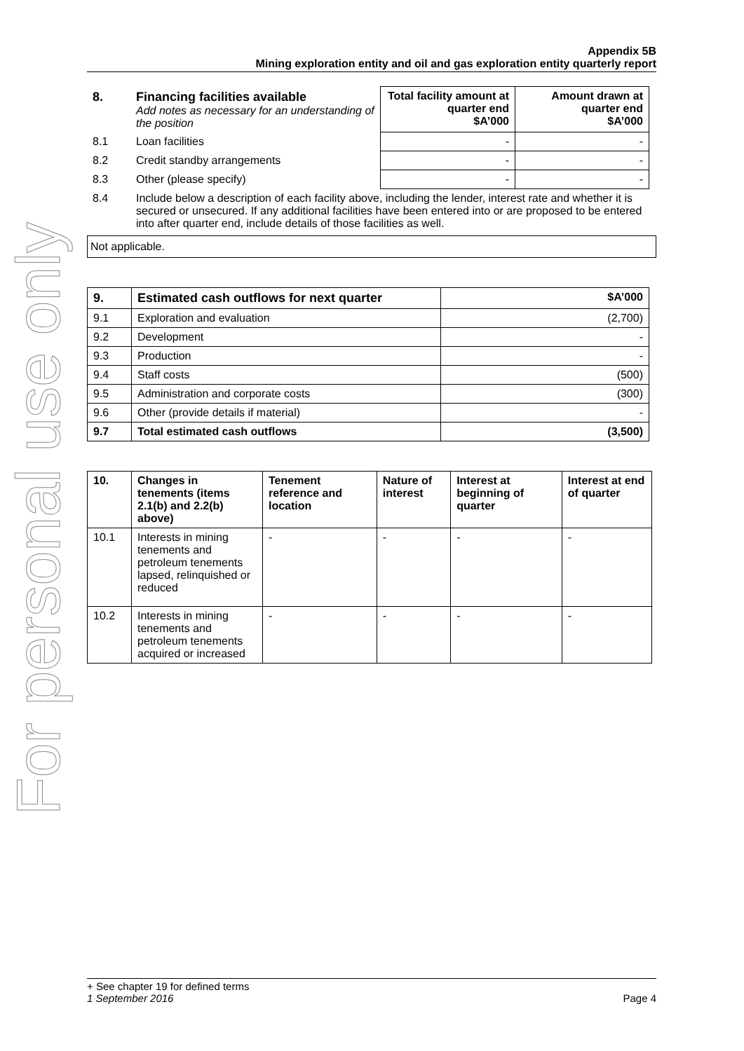For personal use only
Appendix 5B
Mining exploration entity and oil and gas exploration entity quarterly report
| 8. | Financing facilities available Add notes as necessary for an understanding of the position | Total facility amount at quarter end $A’000 | Amount drawn at quarter end $A’000 |
| 8.1 | Loan facilities | - | - |
| 8.2 | Credit standby arrangements | - | - |
| 8.3 | Other (please specify) | - | - |
| 8.4 | Include below a description of each facility above, including the lender, interest rate and whether it is secured or unsecured. If any additional facilities have been entered into or are proposed to be entered into after quarter end, include details of those facilities as well. | | |
Not applicable.
| 9. | Estimated cash outflows for next quarter | $A’000 |
| --- | --- | --- |
| 9.1 | Exploration and evaluation | (2,700) |
| 9.2 | Development | - |
| 9.3 | Production | - |
| 9.4 | Staff costs | (500) |
| 9.5 | Administration and corporate costs | (300) |
| 9.6 | Other (provide details if material) | - |
| 9.7 | Total estimated cash outflows | (3,500) |
| 10. | Changes in tenements (items 2.1(b) and 2.2(b) above) | Tenement reference and location | Nature of interest | Interest at beginning of quarter | Interest at end of quarter |
| --- | --- | --- | --- | --- | --- |
| 10.1 | Interests in mining tenements and petroleum tenements lapsed, relinquished or reduced | - | - | - | - |
| 10.2 | Interests in mining tenements and petroleum tenements acquired or increased | - | - | - | - |
+ See chapter 19 for defined terms
1 September 2016 Page 4